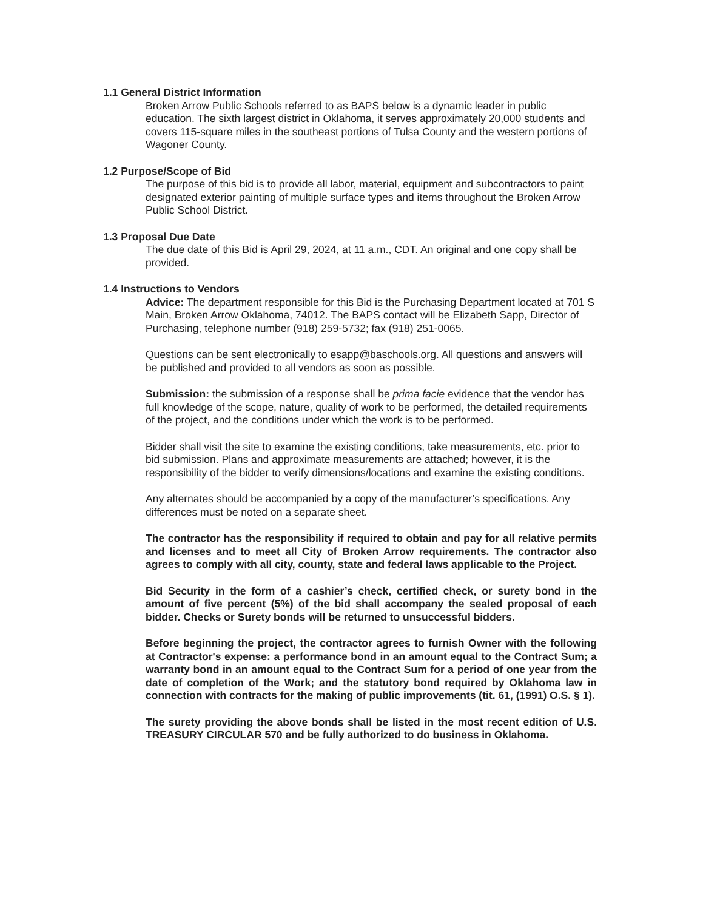1.1 General District Information
Broken Arrow Public Schools referred to as BAPS below is a dynamic leader in public education. The sixth largest district in Oklahoma, it serves approximately 20,000 students and covers 115-square miles in the southeast portions of Tulsa County and the western portions of Wagoner County.
1.2 Purpose/Scope of Bid
The purpose of this bid is to provide all labor, material, equipment and subcontractors to paint designated exterior painting of multiple surface types and items throughout the Broken Arrow Public School District.
1.3 Proposal Due Date
The due date of this Bid is April 29, 2024, at 11 a.m., CDT. An original and one copy shall be provided.
1.4 Instructions to Vendors
Advice: The department responsible for this Bid is the Purchasing Department located at 701 S Main, Broken Arrow Oklahoma, 74012. The BAPS contact will be Elizabeth Sapp, Director of Purchasing, telephone number (918) 259-5732; fax (918) 251-0065.
Questions can be sent electronically to esapp@baschools.org. All questions and answers will be published and provided to all vendors as soon as possible.
Submission: the submission of a response shall be prima facie evidence that the vendor has full knowledge of the scope, nature, quality of work to be performed, the detailed requirements of the project, and the conditions under which the work is to be performed.
Bidder shall visit the site to examine the existing conditions, take measurements, etc. prior to bid submission. Plans and approximate measurements are attached; however, it is the responsibility of the bidder to verify dimensions/locations and examine the existing conditions.
Any alternates should be accompanied by a copy of the manufacturer’s specifications. Any differences must be noted on a separate sheet.
The contractor has the responsibility if required to obtain and pay for all relative permits and licenses and to meet all City of Broken Arrow requirements. The contractor also agrees to comply with all city, county, state and federal laws applicable to the Project.
Bid Security in the form of a cashier’s check, certified check, or surety bond in the amount of five percent (5%) of the bid shall accompany the sealed proposal of each bidder. Checks or Surety bonds will be returned to unsuccessful bidders.
Before beginning the project, the contractor agrees to furnish Owner with the following at Contractor's expense: a performance bond in an amount equal to the Contract Sum; a warranty bond in an amount equal to the Contract Sum for a period of one year from the date of completion of the Work; and the statutory bond required by Oklahoma law in connection with contracts for the making of public improvements (tit. 61, (1991) O.S. § 1).
The surety providing the above bonds shall be listed in the most recent edition of U.S. TREASURY CIRCULAR 570 and be fully authorized to do business in Oklahoma.